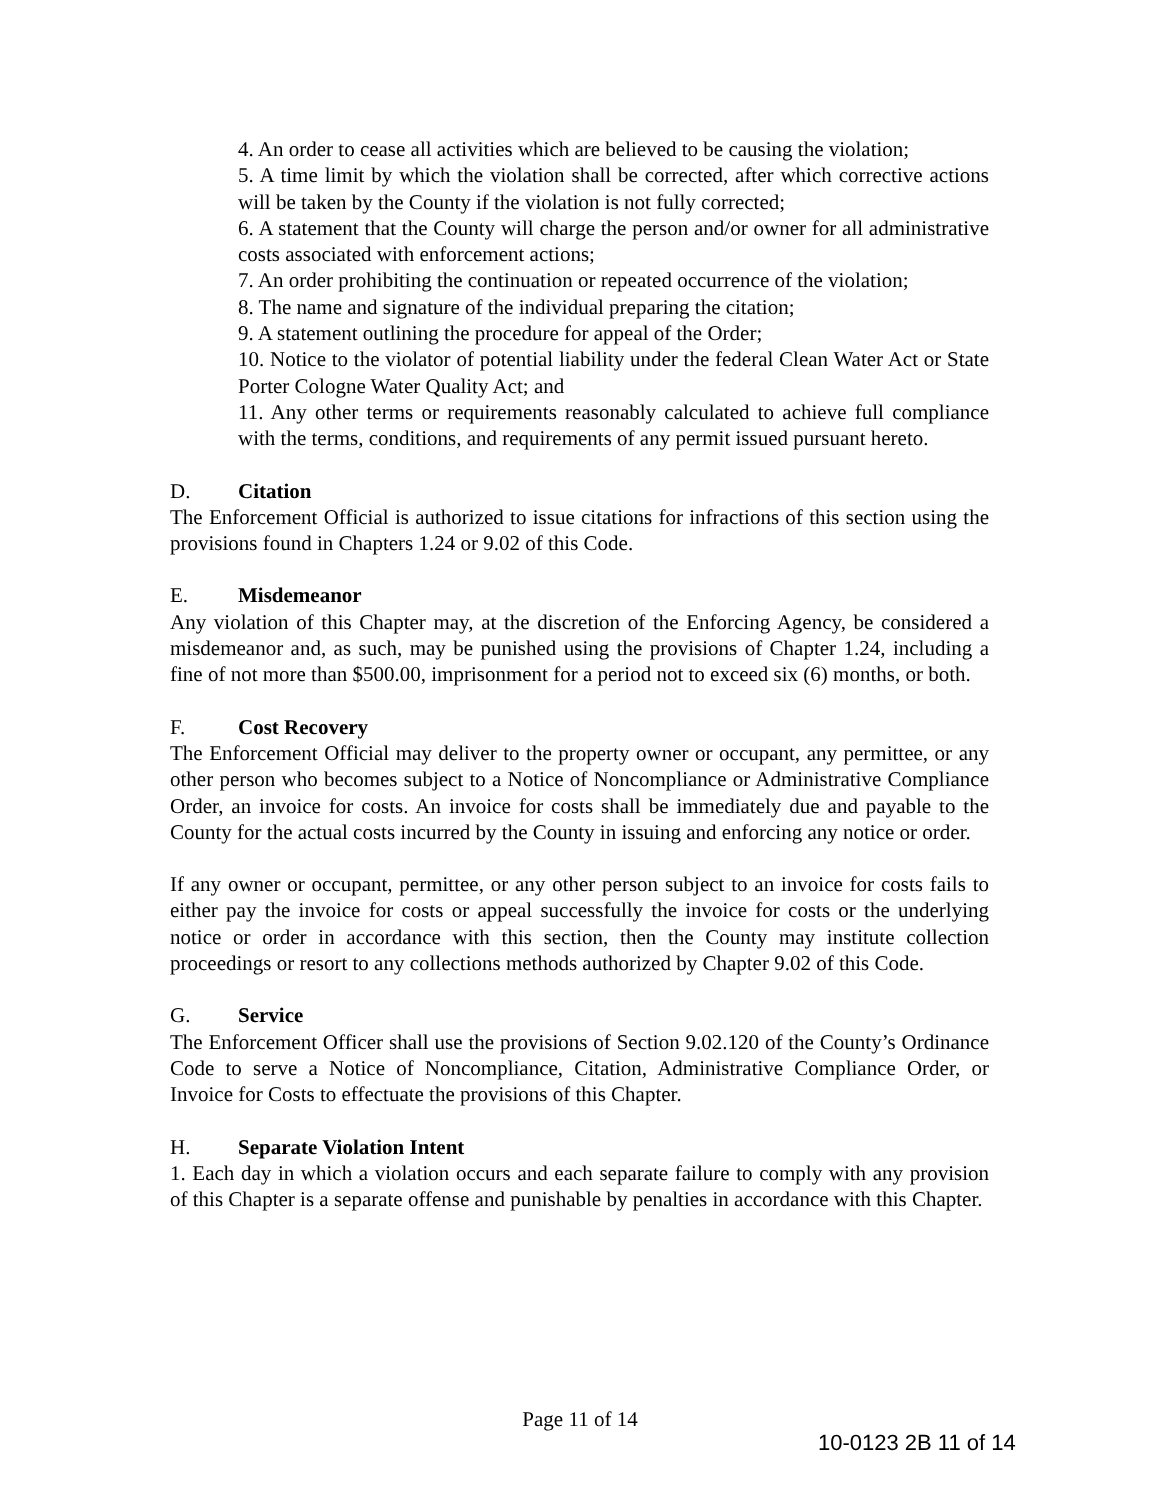4. An order to cease all activities which are believed to be causing the violation;
5. A time limit by which the violation shall be corrected, after which corrective actions will be taken by the County if the violation is not fully corrected;
6. A statement that the County will charge the person and/or owner for all administrative costs associated with enforcement actions;
7. An order prohibiting the continuation or repeated occurrence of the violation;
8. The name and signature of the individual preparing the citation;
9. A statement outlining the procedure for appeal of the Order;
10. Notice to the violator of potential liability under the federal Clean Water Act or State Porter Cologne Water Quality Act; and
11. Any other terms or requirements reasonably calculated to achieve full compliance with the terms, conditions, and requirements of any permit issued pursuant hereto.
D. Citation
The Enforcement Official is authorized to issue citations for infractions of this section using the provisions found in Chapters 1.24 or 9.02 of this Code.
E. Misdemeanor
Any violation of this Chapter may, at the discretion of the Enforcing Agency, be considered a misdemeanor and, as such, may be punished using the provisions of Chapter 1.24, including a fine of not more than $500.00, imprisonment for a period not to exceed six (6) months, or both.
F. Cost Recovery
The Enforcement Official may deliver to the property owner or occupant, any permittee, or any other person who becomes subject to a Notice of Noncompliance or Administrative Compliance Order, an invoice for costs. An invoice for costs shall be immediately due and payable to the County for the actual costs incurred by the County in issuing and enforcing any notice or order.
If any owner or occupant, permittee, or any other person subject to an invoice for costs fails to either pay the invoice for costs or appeal successfully the invoice for costs or the underlying notice or order in accordance with this section, then the County may institute collection proceedings or resort to any collections methods authorized by Chapter 9.02 of this Code.
G. Service
The Enforcement Officer shall use the provisions of Section 9.02.120 of the County’s Ordinance Code to serve a Notice of Noncompliance, Citation, Administrative Compliance Order, or Invoice for Costs to effectuate the provisions of this Chapter.
H. Separate Violation Intent
1. Each day in which a violation occurs and each separate failure to comply with any provision of this Chapter is a separate offense and punishable by penalties in accordance with this Chapter.
Page 11 of 14
10-0123 2B 11 of 14